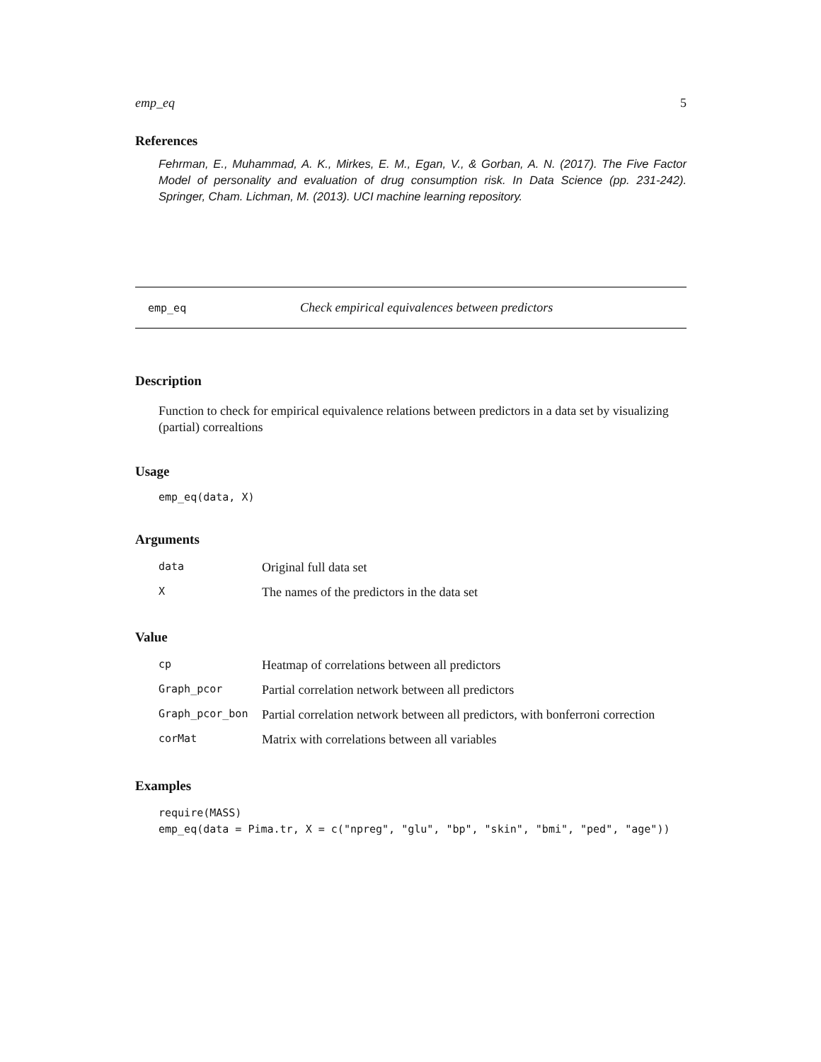emp_eq 5
References
Fehrman, E., Muhammad, A. K., Mirkes, E. M., Egan, V., & Gorban, A. N. (2017). The Five Factor Model of personality and evaluation of drug consumption risk. In Data Science (pp. 231-242). Springer, Cham. Lichman, M. (2013). UCI machine learning repository.
emp_eq Check empirical equivalences between predictors
Description
Function to check for empirical equivalence relations between predictors in a data set by visualizing (partial) correaltions
Usage
emp_eq(data, X)
Arguments
| data | Original full data set |
| X | The names of the predictors in the data set |
Value
| cp | Heatmap of correlations between all predictors |
| Graph_pcor | Partial correlation network between all predictors |
| Graph_pcor_bon | Partial correlation network between all predictors, with bonferroni correction |
| corMat | Matrix with correlations between all variables |
Examples
require(MASS)
emp_eq(data = Pima.tr, X = c("npreg", "glu", "bp", "skin", "bmi", "ped", "age"))